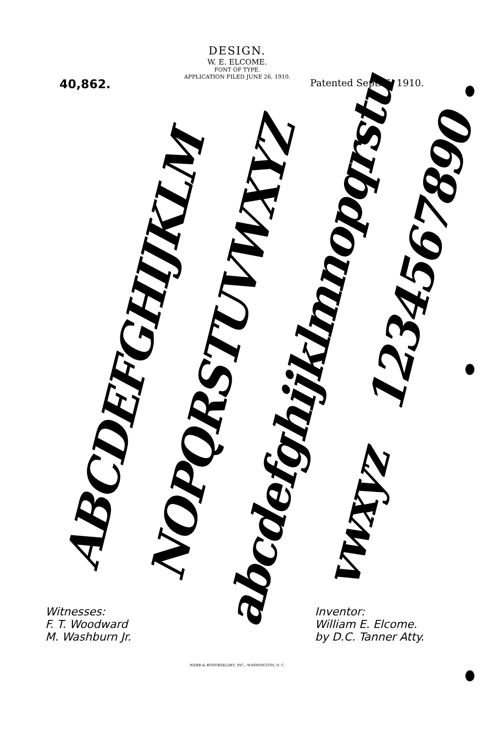DESIGN.
W. E. ELCOME.
FONT OF TYPE.
APPLICATION FILED JUNE 26, 1910.
40,862. Patented Sept. 6, 1910.
ABCDEFGHIJKLM
NOPQRSTUVWXYZ
abcdefghijklmnopqrstu
vwxyz 1234567890
Witnesses:
F. T. Woodward
M. Washburn Jr.
Inventor:
William E. Elcome.
by D.C. Tanner Atty.
WEBB & BODORSELSKY, INC., WASHINGTON, D. C.